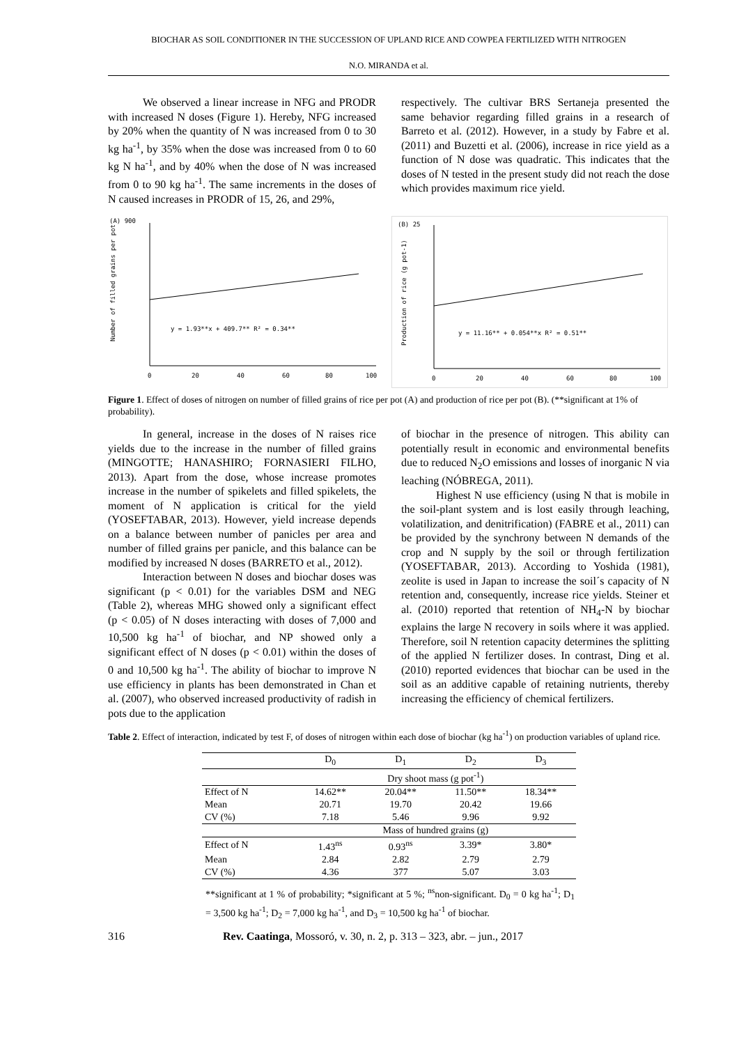BIOCHAR AS SOIL CONDITIONER IN THE SUCCESSION OF UPLAND RICE AND COWPEA FERTILIZED WITH NITROGEN
N.O. MIRANDA et al.
We observed a linear increase in NFG and PRODR with increased N doses (Figure 1). Hereby, NFG increased by 20% when the quantity of N was increased from 0 to 30 kg ha<sup>-1</sup>, by 35% when the dose was increased from 0 to 60 kg N ha<sup>-1</sup>, and by 40% when the dose of N was increased from 0 to 90 kg ha<sup>-1</sup>. The same increments in the doses of N caused increases in PRODR of 15, 26, and 29%,
respectively. The cultivar BRS Sertaneja presented the same behavior regarding filled grains in a research of Barreto et al. (2012). However, in a study by Fabre et al. (2011) and Buzetti et al. (2006), increase in rice yield as a function of N dose was quadratic. This indicates that the doses of N tested in the present study did not reach the dose which provides maximum rice yield.
(A) 900
Number of filled grains per pot
y = 1.93**x + 409.7** R² = 0.34**
0
20
40
60
80
100
(B) 25
Production of rice (g pot-1)
y = 11.16** + 0.054**x R² = 0.51**
0
20
40
60
80
100
Figure 1. Effect of doses of nitrogen on number of filled grains of rice per pot (A) and production of rice per pot (B). (**significant at 1% of probability).
In general, increase in the doses of N raises rice yields due to the increase in the number of filled grains (MINGOTTE; HANASHIRO; FORNASIERI FILHO, 2013). Apart from the dose, whose increase promotes increase in the number of spikelets and filled spikelets, the moment of N application is critical for the yield (YOSEFTABAR, 2013). However, yield increase depends on a balance between number of panicles per area and number of filled grains per panicle, and this balance can be modified by increased N doses (BARRETO et al., 2012).
Interaction between N doses and biochar doses was significant (p < 0.01) for the variables DSM and NEG (Table 2), whereas MHG showed only a significant effect (p < 0.05) of N doses interacting with doses of 7,000 and 10,500 kg ha<sup>-1</sup> of biochar, and NP showed only a significant effect of N doses (p < 0.01) within the doses of 0 and 10,500 kg ha<sup>-1</sup>. The ability of biochar to improve N use efficiency in plants has been demonstrated in Chan et al. (2007), who observed increased productivity of radish in pots due to the application
of biochar in the presence of nitrogen. This ability can potentially result in economic and environmental benefits due to reduced N<sub>2</sub>O emissions and losses of inorganic N via leaching (NÓBREGA, 2011).
Highest N use efficiency (using N that is mobile in the soil-plant system and is lost easily through leaching, volatilization, and denitrification) (FABRE et al., 2011) can be provided by the synchrony between N demands of the crop and N supply by the soil or through fertilization (YOSEFTABAR, 2013). According to Yoshida (1981), zeolite is used in Japan to increase the soil´s capacity of N retention and, consequently, increase rice yields. Steiner et al. (2010) reported that retention of NH<sub>4</sub>-N by biochar explains the large N recovery in soils where it was applied. Therefore, soil N retention capacity determines the splitting of the applied N fertilizer doses. In contrast, Ding et al. (2010) reported evidences that biochar can be used in the soil as an additive capable of retaining nutrients, thereby increasing the efficiency of chemical fertilizers.
Table 2. Effect of interaction, indicated by test F, of doses of nitrogen within each dose of biochar (kg ha<sup>-1</sup>) on production variables of upland rice.
| | D<sub>0</sub> | D<sub>1</sub> | D<sub>2</sub> | D<sub>3</sub> |
| --- | --- | --- | --- | --- |
| | Dry shoot mass (g pot<sup>-1</sup>) | | | |
| Effect of N | 14.62** | 20.04** | 11.50** | 18.34** |
| Mean | 20.71 | 19.70 | 20.42 | 19.66 |
| CV (%) | 7.18 | 5.46 | 9.96 | 9.92 |
| | Mass of hundred grains (g) | | | |
| Effect of N | 1.43<sup>ns</sup> | 0.93<sup>ns</sup> | 3.39* | 3.80* |
| Mean | 2.84 | 2.82 | 2.79 | 2.79 |
| CV (%) | 4.36 | 377 | 5.07 | 3.03 |
**significant at 1 % of probability; *significant at 5 %; <sup>ns</sup>non-significant. D<sub>0</sub> = 0 kg ha<sup>-1</sup>; D<sub>1</sub> = 3,500 kg ha<sup>-1</sup>; D<sub>2</sub> = 7,000 kg ha<sup>-1</sup>, and D<sub>3</sub> = 10,500 kg ha<sup>-1</sup> of biochar.
316 Rev. Caatinga, Mossoró, v. 30, n. 2, p. 313 – 323, abr. – jun., 2017